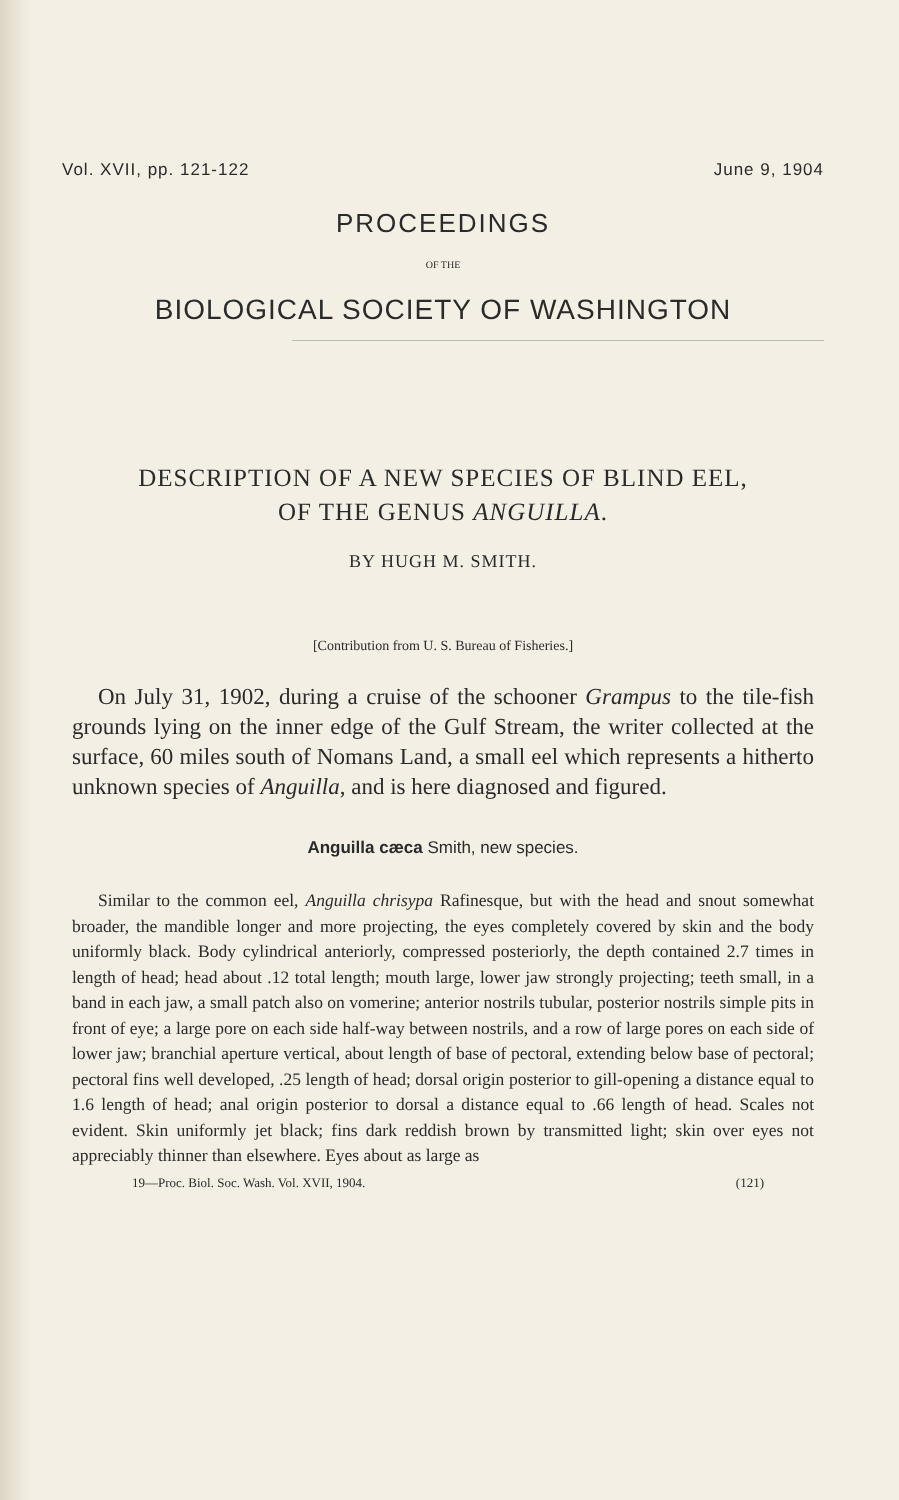Vol. XVII, pp. 121-122 June 9, 1904
PROCEEDINGS
OF THE
BIOLOGICAL SOCIETY OF WASHINGTON
DESCRIPTION OF A NEW SPECIES OF BLIND EEL,
OF THE GENUS ANGUILLA.
BY HUGH M. SMITH.
[Contribution from U. S. Bureau of Fisheries.]
On July 31, 1902, during a cruise of the schooner Grampus to the tile-fish grounds lying on the inner edge of the Gulf Stream, the writer collected at the surface, 60 miles south of Nomans Land, a small eel which represents a hitherto unknown species of Anguilla, and is here diagnosed and figured.
Anguilla cæca Smith, new species.
Similar to the common eel, Anguilla chrisypa Rafinesque, but with the head and snout somewhat broader, the mandible longer and more projecting, the eyes completely covered by skin and the body uniformly black. Body cylindrical anteriorly, compressed posteriorly, the depth contained 2.7 times in length of head; head about .12 total length; mouth large, lower jaw strongly projecting; teeth small, in a band in each jaw, a small patch also on vomerine; anterior nostrils tubular, posterior nostrils simple pits in front of eye; a large pore on each side half-way between nostrils, and a row of large pores on each side of lower jaw; branchial aperture vertical, about length of base of pectoral, extending below base of pectoral; pectoral fins well developed, .25 length of head; dorsal origin posterior to gill-opening a distance equal to 1.6 length of head; anal origin posterior to dorsal a distance equal to .66 length of head. Scales not evident. Skin uniformly jet black; fins dark reddish brown by transmitted light; skin over eyes not appreciably thinner than elsewhere. Eyes about as large as
19—Proc. Biol. Soc. Wash. Vol. XVII, 1904. (121)